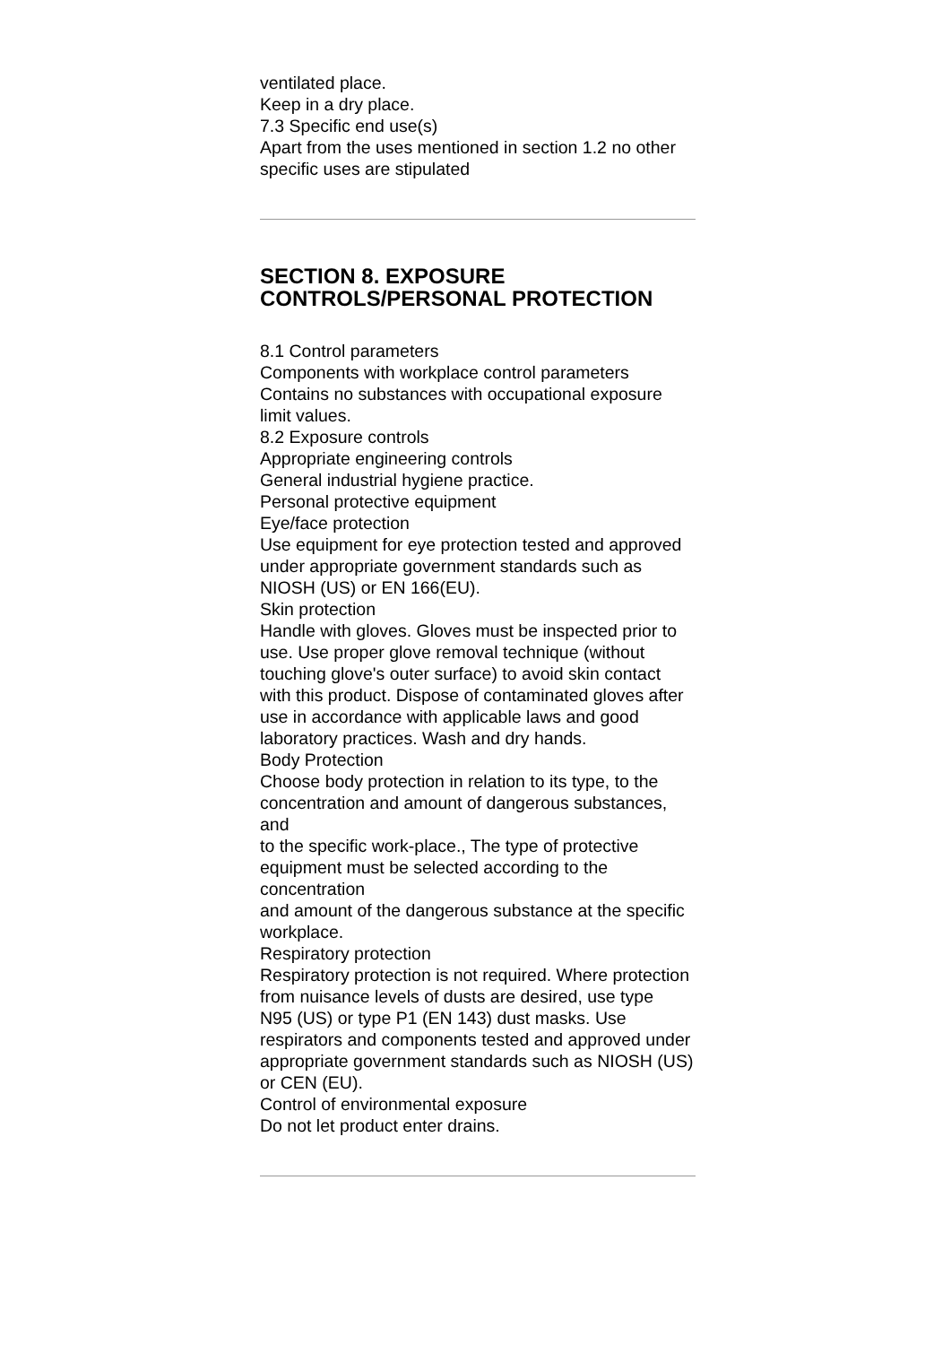ventilated place.
Keep in a dry place.
7.3 Specific end use(s)
Apart from the uses mentioned in section 1.2 no other specific uses are stipulated
SECTION 8. EXPOSURE CONTROLS/PERSONAL PROTECTION
8.1 Control parameters
Components with workplace control parameters
Contains no substances with occupational exposure limit values.
8.2 Exposure controls
Appropriate engineering controls
General industrial hygiene practice.
Personal protective equipment
Eye/face protection
Use equipment for eye protection tested and approved under appropriate government standards such as
NIOSH (US) or EN 166(EU).
Skin protection
Handle with gloves. Gloves must be inspected prior to use. Use proper glove removal technique (without touching glove's outer surface) to avoid skin contact with this product. Dispose of contaminated gloves after
use in accordance with applicable laws and good laboratory practices. Wash and dry hands.
Body Protection
Choose body protection in relation to its type, to the concentration and amount of dangerous substances, and
to the specific work-place., The type of protective equipment must be selected according to the concentration
and amount of the dangerous substance at the specific workplace.
Respiratory protection
Respiratory protection is not required. Where protection from nuisance levels of dusts are desired, use type
N95 (US) or type P1 (EN 143) dust masks. Use respirators and components tested and approved under
appropriate government standards such as NIOSH (US) or CEN (EU).
Control of environmental exposure
Do not let product enter drains.